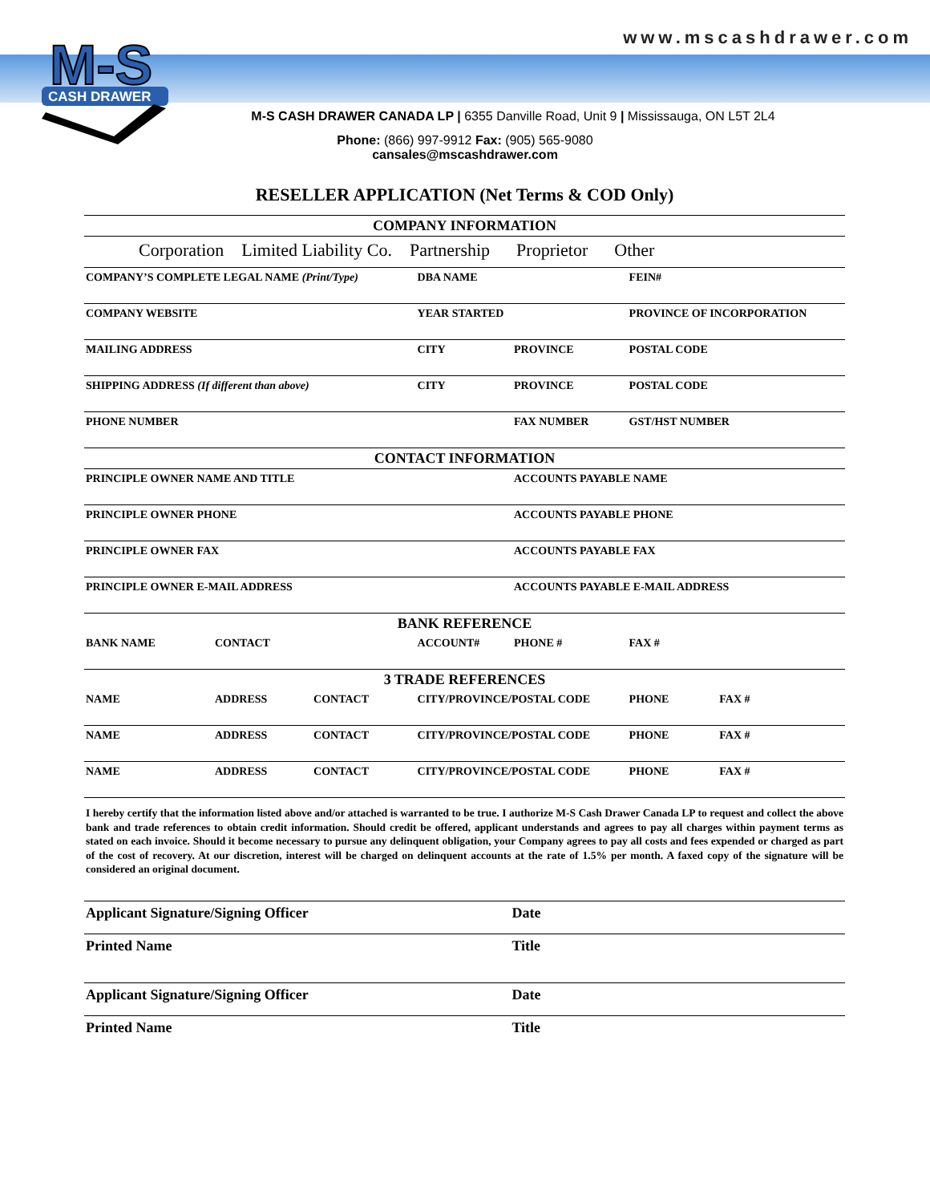www.mscashdrawer.com
M-S
CASH DRAWER
M-S CASH DRAWER CANADA LP | 6355 Danville Road, Unit 9 | Mississauga, ON L5T 2L4
Phone: (866) 997-9912 Fax: (905) 565-9080
cansales@mscashdrawer.com
RESELLER APPLICATION (Net Terms & COD Only)
| COMPANY INFORMATION | | | | | |
| Corporation Limited Liability Co. Partnership Proprietor Other | | | | | |
| COMPANY’S COMPLETE LEGAL NAME (Print/Type) | | | DBA NAME | | FEIN# |
| COMPANY WEBSITE | | | YEAR STARTED | | PROVINCE OF INCORPORATION |
| MAILING ADDRESS | | | CITY | PROVINCE | POSTAL CODE |
| SHIPPING ADDRESS (If different than above) | | | CITY | PROVINCE | POSTAL CODE |
| PHONE NUMBER | | | | FAX NUMBER | GST/HST NUMBER |
| CONTACT INFORMATION | | | | | |
| PRINCIPLE OWNER NAME AND TITLE | | | | ACCOUNTS PAYABLE NAME | |
| PRINCIPLE OWNER PHONE | | | | ACCOUNTS PAYABLE PHONE | |
| PRINCIPLE OWNER FAX | | | | ACCOUNTS PAYABLE FAX | |
| PRINCIPLE OWNER E-MAIL ADDRESS | | | | ACCOUNTS PAYABLE E-MAIL ADDRESS | |
| BANK REFERENCE | | | | | |
| BANK NAME | CONTACT | | ACCOUNT# | PHONE # | FAX # |
| 3 TRADE REFERENCES | | | | | |
| NAME | ADDRESS | CONTACT | CITY/PROVINCE/POSTAL CODE | | PHONE FAX # |
| NAME | ADDRESS | CONTACT | CITY/PROVINCE/POSTAL CODE | | PHONE FAX # |
| NAME | ADDRESS | CONTACT | CITY/PROVINCE/POSTAL CODE | | PHONE FAX # |
I hereby certify that the information listed above and/or attached is warranted to be true. I authorize M-S Cash Drawer Canada LP to request and collect the above bank and trade references to obtain credit information. Should credit be offered, applicant understands and agrees to pay all charges within payment terms as stated on each invoice. Should it become necessary to pursue any delinquent obligation, your Company agrees to pay all costs and fees expended or charged as part of the cost of recovery. At our discretion, interest will be charged on delinquent accounts at the rate of 1.5% per month. A faxed copy of the signature will be considered an original document.
| Applicant Signature/Signing Officer | Date |
| Printed Name | Title |
| Applicant Signature/Signing Officer | Date |
| Printed Name | Title |